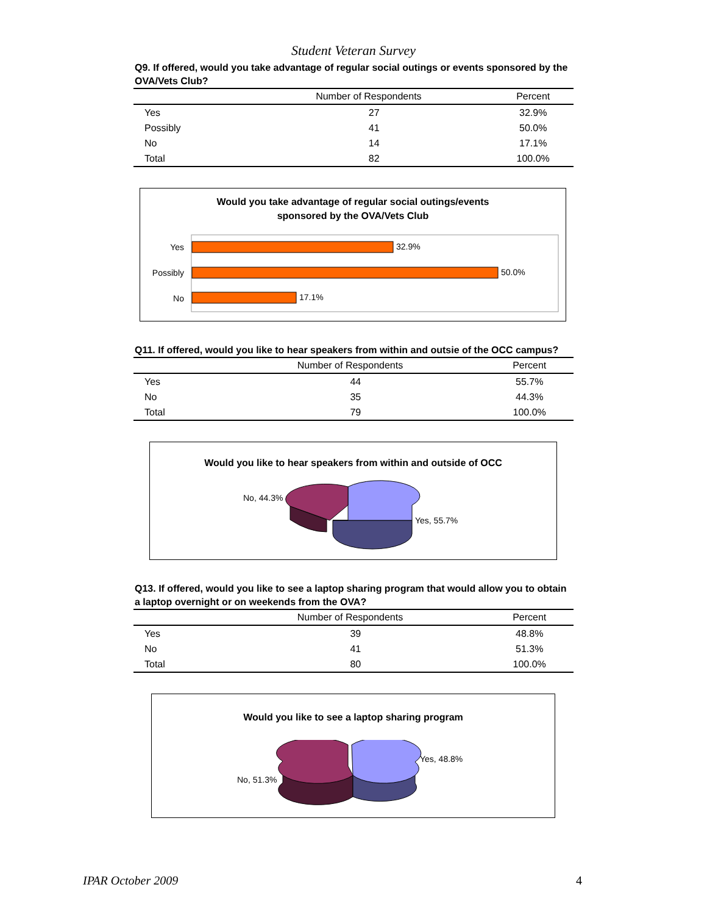Student Veteran Survey
Q9. If offered, would you take advantage of regular social outings or events sponsored by the OVA/Vets Club?
| | Number of Respondents | Percent |
| --- | --- | --- |
| Yes | 27 | 32.9% |
| Possibly | 41 | 50.0% |
| No | 14 | 17.1% |
| Total | 82 | 100.0% |
Would you take advantage of regular social outings/events
sponsored by the OVA/Vets Club
Yes
32.9%
Possibly
50.0%
No
17.1%
Q11. If offered, would you like to hear speakers from within and outsie of the OCC campus?
| | Number of Respondents | Percent |
| --- | --- | --- |
| Yes | 44 | 55.7% |
| No | 35 | 44.3% |
| Total | 79 | 100.0% |
Would you like to hear speakers from within and outside of OCC
No, 44.3%
Yes, 55.7%
Q13. If offered, would you like to see a laptop sharing program that would allow you to obtain a laptop overnight or on weekends from the OVA?
| | Number of Respondents | Percent |
| --- | --- | --- |
| Yes | 39 | 48.8% |
| No | 41 | 51.3% |
| Total | 80 | 100.0% |
Would you like to see a laptop sharing program
No, 51.3%
Yes, 48.8%
IPAR October 2009 4